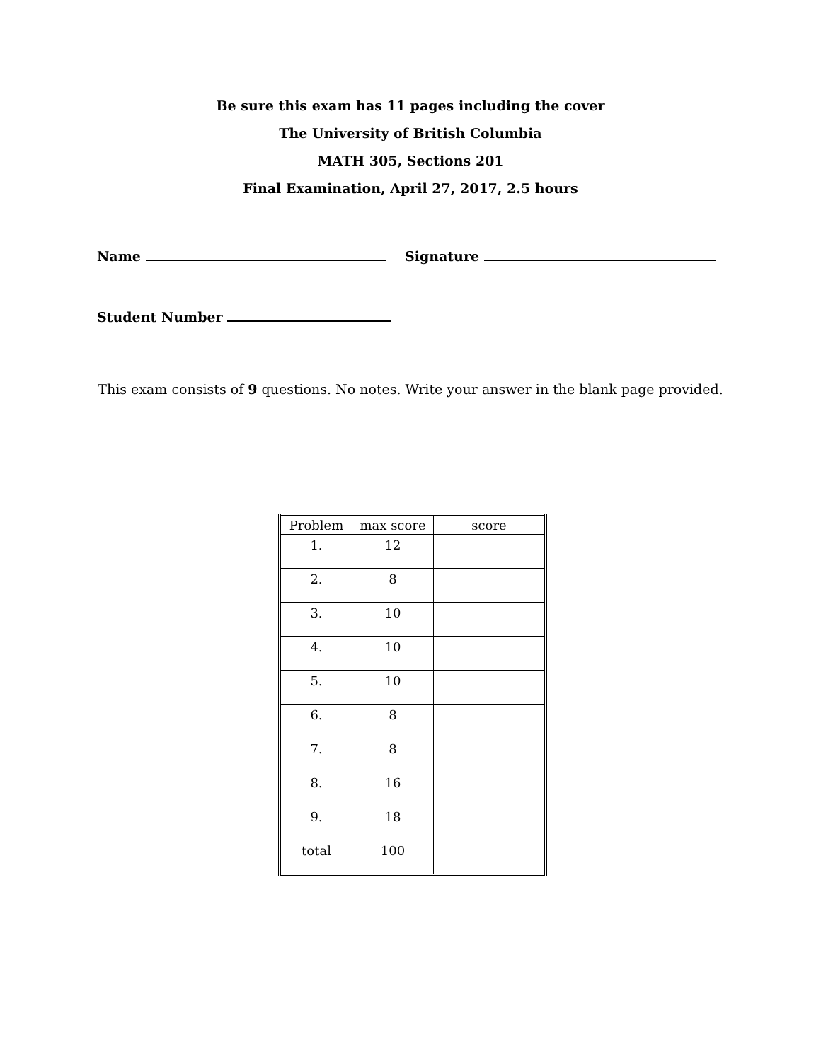Be sure this exam has 11 pages including the cover
The University of British Columbia
MATH 305, Sections 201
Final Examination, April 27, 2017, 2.5 hours
Name Signature
Student Number
This exam consists of 9 questions. No notes. Write your answer in the blank page provided.
| Problem | max score | score |
| --- | --- | --- |
| 1. | 12 | |
| 2. | 8 | |
| 3. | 10 | |
| 4. | 10 | |
| 5. | 10 | |
| 6. | 8 | |
| 7. | 8 | |
| 8. | 16 | |
| 9. | 18 | |
| total | 100 | |